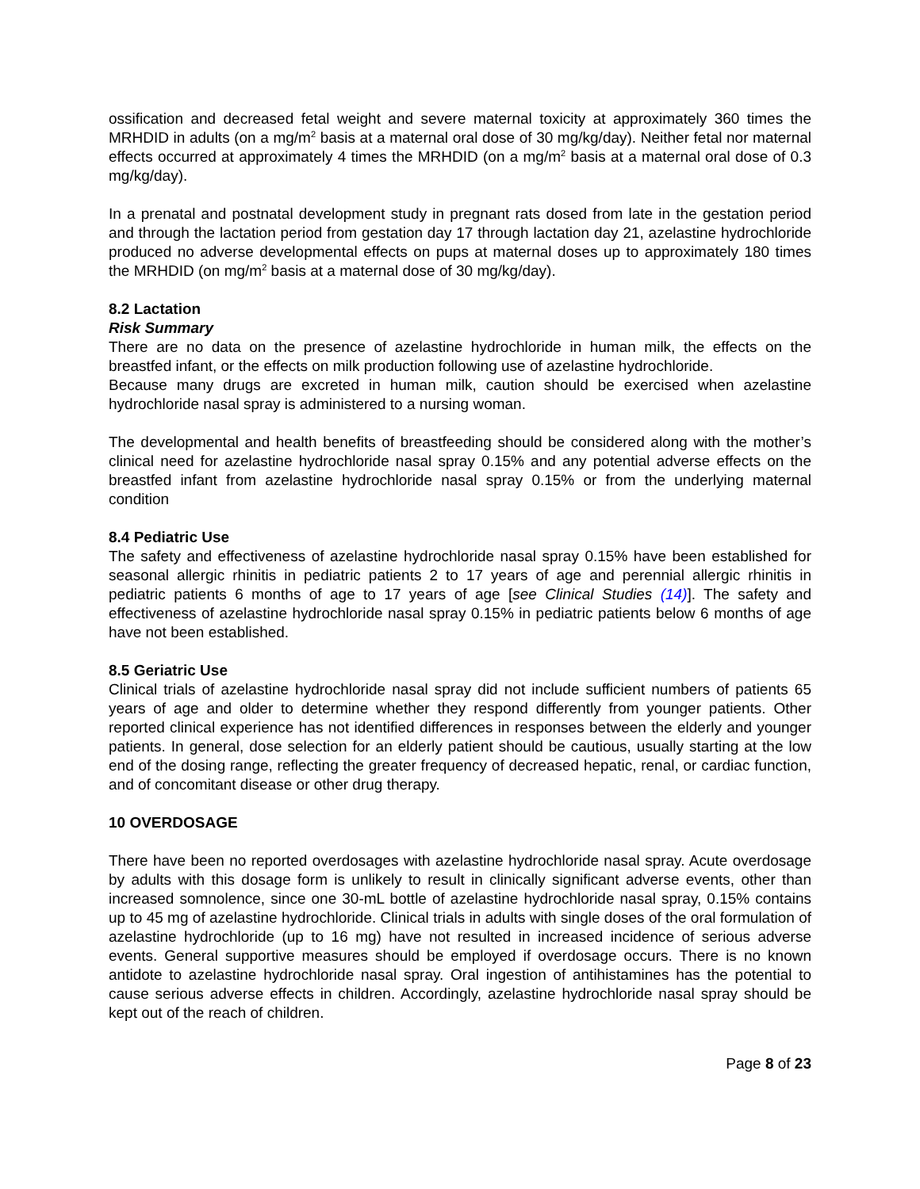ossification and decreased fetal weight and severe maternal toxicity at approximately 360 times the MRHDID in adults (on a mg/m<sup>2</sup> basis at a maternal oral dose of 30 mg/kg/day). Neither fetal nor maternal effects occurred at approximately 4 times the MRHDID (on a mg/m<sup>2</sup> basis at a maternal oral dose of 0.3 mg/kg/day).
In a prenatal and postnatal development study in pregnant rats dosed from late in the gestation period and through the lactation period from gestation day 17 through lactation day 21, azelastine hydrochloride produced no adverse developmental effects on pups at maternal doses up to approximately 180 times the MRHDID (on mg/m<sup>2</sup> basis at a maternal dose of 30 mg/kg/day).
8.2 Lactation
Risk Summary
There are no data on the presence of azelastine hydrochloride in human milk, the effects on the breastfed infant, or the effects on milk production following use of azelastine hydrochloride.
Because many drugs are excreted in human milk, caution should be exercised when azelastine hydrochloride nasal spray is administered to a nursing woman.
The developmental and health benefits of breastfeeding should be considered along with the mother’s clinical need for azelastine hydrochloride nasal spray 0.15% and any potential adverse effects on the breastfed infant from azelastine hydrochloride nasal spray 0.15% or from the underlying maternal condition
8.4 Pediatric Use
The safety and effectiveness of azelastine hydrochloride nasal spray 0.15% have been established for seasonal allergic rhinitis in pediatric patients 2 to 17 years of age and perennial allergic rhinitis in pediatric patients 6 months of age to 17 years of age [see Clinical Studies (14)]. The safety and effectiveness of azelastine hydrochloride nasal spray 0.15% in pediatric patients below 6 months of age have not been established.
8.5 Geriatric Use
Clinical trials of azelastine hydrochloride nasal spray did not include sufficient numbers of patients 65 years of age and older to determine whether they respond differently from younger patients. Other reported clinical experience has not identified differences in responses between the elderly and younger patients. In general, dose selection for an elderly patient should be cautious, usually starting at the low end of the dosing range, reflecting the greater frequency of decreased hepatic, renal, or cardiac function, and of concomitant disease or other drug therapy.
10 OVERDOSAGE
There have been no reported overdosages with azelastine hydrochloride nasal spray. Acute overdosage by adults with this dosage form is unlikely to result in clinically significant adverse events, other than increased somnolence, since one 30-mL bottle of azelastine hydrochloride nasal spray, 0.15% contains up to 45 mg of azelastine hydrochloride. Clinical trials in adults with single doses of the oral formulation of azelastine hydrochloride (up to 16 mg) have not resulted in increased incidence of serious adverse events. General supportive measures should be employed if overdosage occurs. There is no known antidote to azelastine hydrochloride nasal spray. Oral ingestion of antihistamines has the potential to cause serious adverse effects in children. Accordingly, azelastine hydrochloride nasal spray should be kept out of the reach of children.
Page 8 of 23